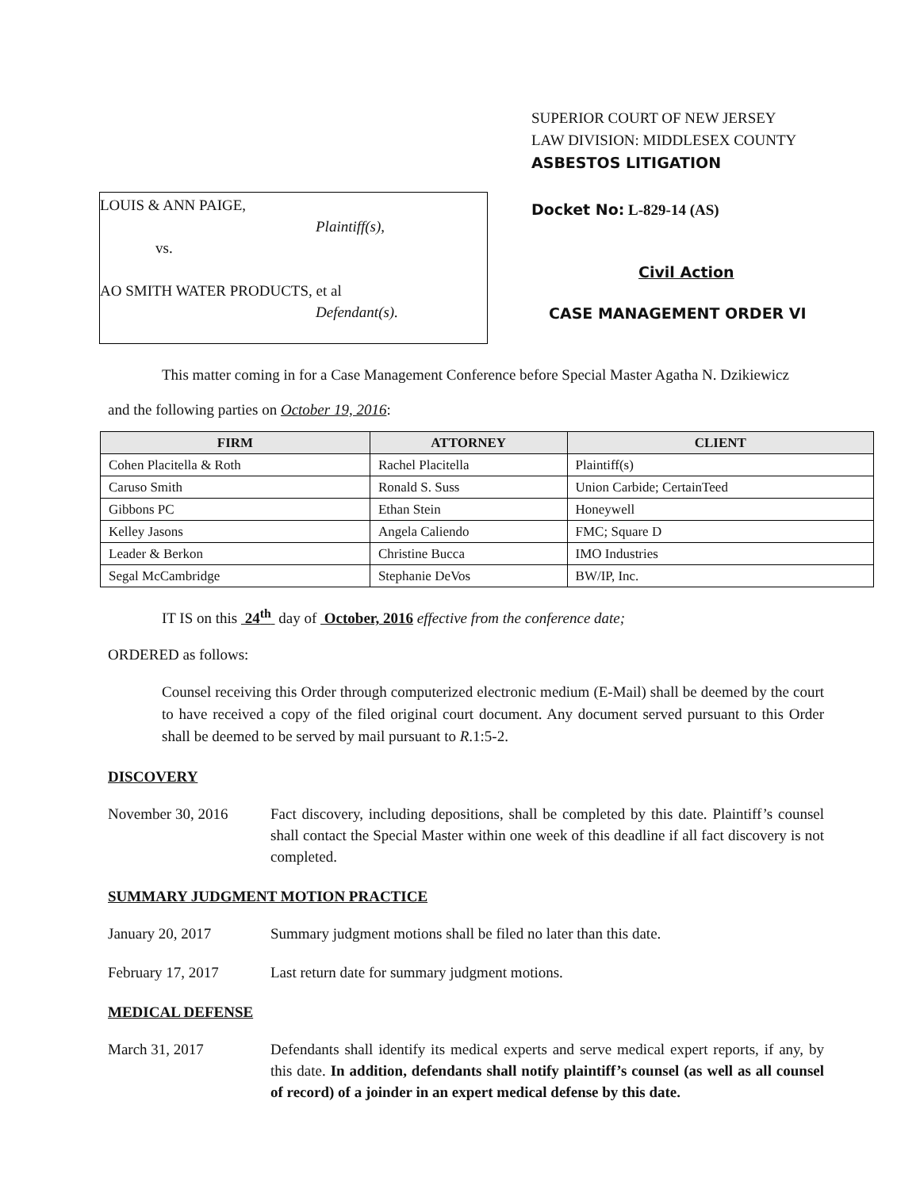LOUIS & ANN PAIGE,
Plaintiff(s),
vs.
AO SMITH WATER PRODUCTS, et al
Defendant(s).
SUPERIOR COURT OF NEW JERSEY
LAW DIVISION: MIDDLESEX COUNTY
ASBESTOS LITIGATION
Docket No: L-829-14 (AS)
Civil Action
CASE MANAGEMENT ORDER VI
This matter coming in for a Case Management Conference before Special Master Agatha N. Dzikiewicz
and the following parties on October 19, 2016:
| FIRM | ATTORNEY | CLIENT |
| --- | --- | --- |
| Cohen Placitella & Roth | Rachel Placitella | Plaintiff(s) |
| Caruso Smith | Ronald S. Suss | Union Carbide; CertainTeed |
| Gibbons PC | Ethan Stein | Honeywell |
| Kelley Jasons | Angela Caliendo | FMC; Square D |
| Leader & Berkon | Christine Bucca | IMO Industries |
| Segal McCambridge | Stephanie DeVos | BW/IP, Inc. |
IT IS on this 24<sup>th</sup> day of October, 2016 effective from the conference date;
ORDERED as follows:
Counsel receiving this Order through computerized electronic medium (E-Mail) shall be deemed by the court to have received a copy of the filed original court document. Any document served pursuant to this Order shall be deemed to be served by mail pursuant to R.1:5-2.
DISCOVERY
November 30, 2016 Fact discovery, including depositions, shall be completed by this date. Plaintiff’s counsel shall contact the Special Master within one week of this deadline if all fact discovery is not completed.
SUMMARY JUDGMENT MOTION PRACTICE
January 20, 2017 Summary judgment motions shall be filed no later than this date.
February 17, 2017 Last return date for summary judgment motions.
MEDICAL DEFENSE
March 31, 2017 Defendants shall identify its medical experts and serve medical expert reports, if any, by this date. In addition, defendants shall notify plaintiff’s counsel (as well as all counsel of record) of a joinder in an expert medical defense by this date.